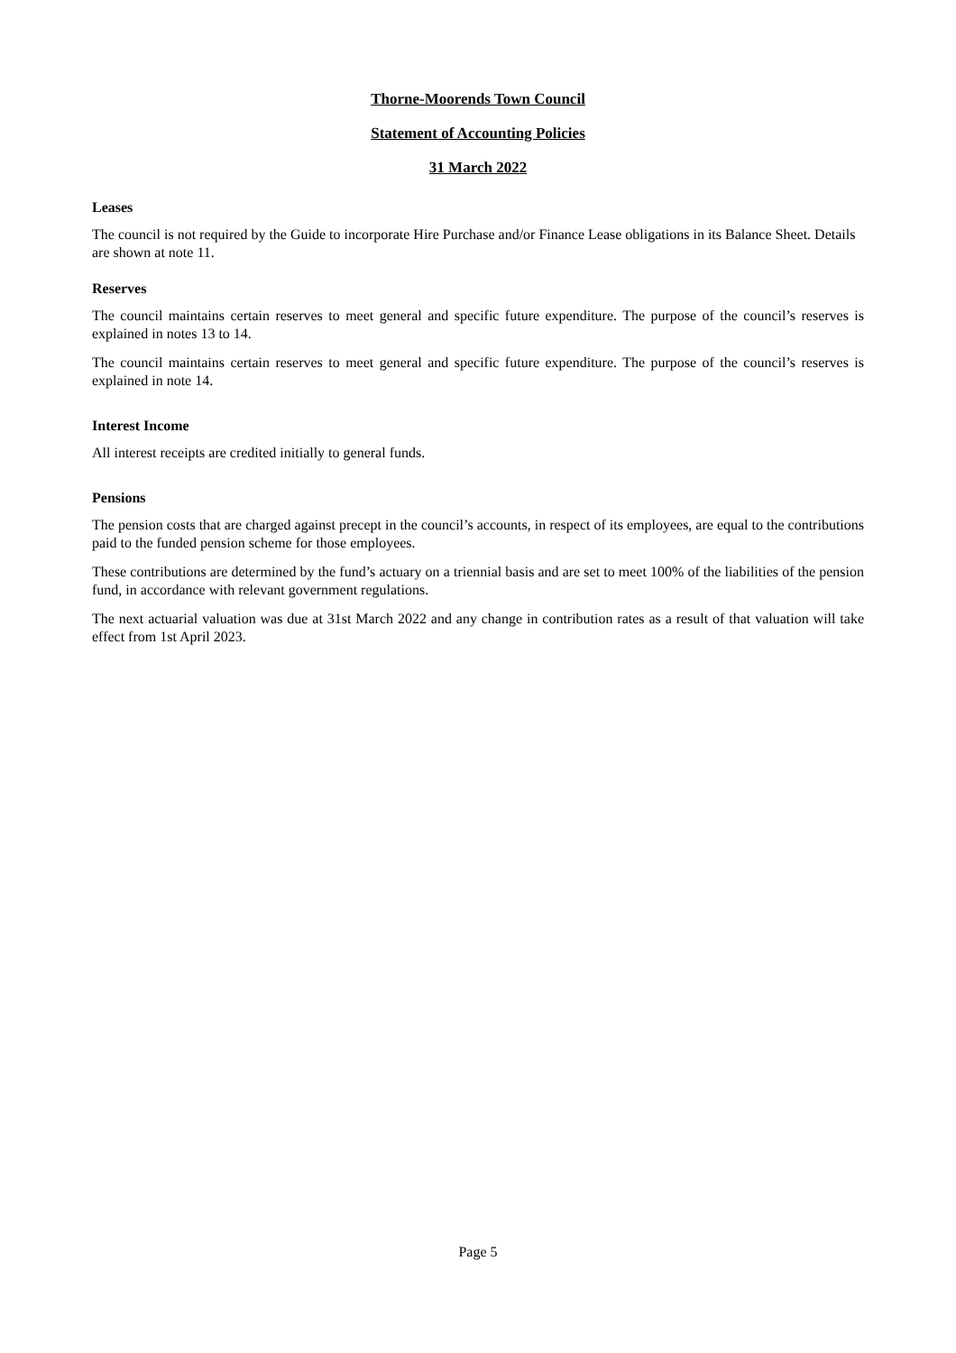Thorne-Moorends Town Council
Statement of Accounting Policies
31 March 2022
Leases
The council is not required by the Guide to incorporate Hire Purchase and/or Finance Lease obligations in its Balance Sheet. Details are shown at note 11.
Reserves
The council maintains certain reserves to meet general and specific future expenditure. The purpose of the council’s reserves is explained in notes 13 to 14.
The council maintains certain reserves to meet general and specific future expenditure. The purpose of the council’s reserves is explained in note 14.
Interest Income
All interest receipts are credited initially to general funds.
Pensions
The pension costs that are charged against precept in the council’s accounts, in respect of its employees, are equal to the contributions paid to the funded pension scheme for those employees.
These contributions are determined by the fund’s actuary on a triennial basis and are set to meet 100% of the liabilities of the pension fund, in accordance with relevant government regulations.
The next actuarial valuation was due at 31st March 2022 and any change in contribution rates as a result of that valuation will take effect from 1st April 2023.
Page 5